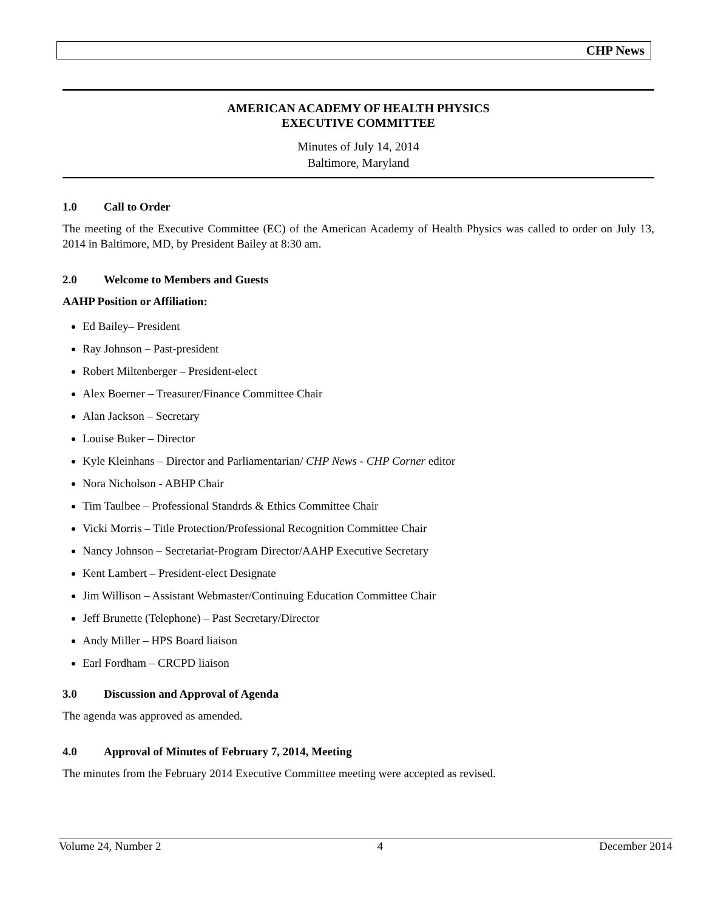CHP News
AMERICAN ACADEMY OF HEALTH PHYSICS
EXECUTIVE COMMITTEE
Minutes of July 14, 2014
Baltimore, Maryland
1.0 Call to Order
The meeting of the Executive Committee (EC) of the American Academy of Health Physics was called to order on July 13, 2014 in Baltimore, MD, by President Bailey at 8:30 am.
2.0 Welcome to Members and Guests
AAHP Position or Affiliation:
Ed Bailey– President
Ray Johnson – Past-president
Robert Miltenberger – President-elect
Alex Boerner – Treasurer/Finance Committee Chair
Alan Jackson – Secretary
Louise Buker – Director
Kyle Kleinhans – Director and Parliamentarian/ CHP News - CHP Corner editor
Nora Nicholson - ABHP Chair
Tim Taulbee – Professional Standrds & Ethics Committee Chair
Vicki Morris – Title Protection/Professional Recognition Committee Chair
Nancy Johnson – Secretariat-Program Director/AAHP Executive Secretary
Kent Lambert – President-elect Designate
Jim Willison – Assistant Webmaster/Continuing Education Committee Chair
Jeff Brunette (Telephone) – Past Secretary/Director
Andy Miller – HPS Board liaison
Earl Fordham – CRCPD liaison
3.0 Discussion and Approval of Agenda
The agenda was approved as amended.
4.0 Approval of Minutes of February 7, 2014, Meeting
The minutes from the February 2014 Executive Committee meeting were accepted as revised.
Volume 24, Number 2 4 December 2014